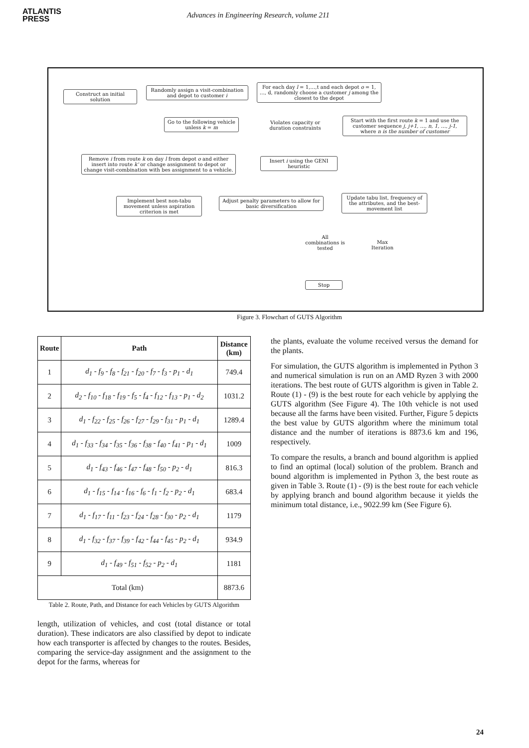ATLANTIS
PRESS
Advances in Engineering Research, volume 211
Construct an initial solution
Randomly assign a visit-combination and depot to customer i
For each day l = 1,…,t and each depot o = 1, …, d, randomly choose a customer j among the closest to the depot
Go to the following vehicle unless k = m
Violates capacity or duration constraints
Start with the first route k = 1 and use the customer sequence j, j+1, …, n, 1, …, j-1, where n is the number of customer
Remove i from route k on day l from depot o and either insert into route k' or change assignment to depot or change visit-combination with bes assignment to a vehicle.
Insert i using the GENI heuristic
Implement best non-tabu movement unless aspiration criterion is met
Adjust penalty parameters to allow for basic diversification
Update tabu list, frequency of the attributes, and the best-movement list
All combinations is tested
Max Iteration
Stop
Figure 3. Flowchart of GUTS Algorithm
| Route | Path | Distance (km) |
| --- | --- | --- |
| 1 | d<sub>1</sub> - f<sub>9</sub> - f<sub>8</sub> - f<sub>21</sub> - f<sub>20</sub> - f<sub>7</sub> - f<sub>3</sub> - p<sub>1</sub> - d<sub>1</sub> | 749.4 |
| 2 | d<sub>2</sub> - f<sub>10</sub> - f<sub>18</sub> - f<sub>19</sub> - f<sub>5</sub> - f<sub>4</sub> - f<sub>12</sub> - f<sub>13</sub> - p<sub>1</sub> - d<sub>2</sub> | 1031.2 |
| 3 | d<sub>1</sub> - f<sub>22</sub> - f<sub>25</sub> - f<sub>26</sub> - f<sub>27</sub> - f<sub>29</sub> - f<sub>31</sub> - p<sub>1</sub> - d<sub>1</sub> | 1289.4 |
| 4 | d<sub>1</sub> - f<sub>33</sub> - f<sub>34</sub> - f<sub>35</sub> - f<sub>36</sub> - f<sub>38</sub> - f<sub>40</sub> - f<sub>41</sub> - p<sub>1</sub> - d<sub>1</sub> | 1009 |
| 5 | d<sub>1</sub> - f<sub>43</sub> - f<sub>46</sub> - f<sub>47</sub> - f<sub>48</sub> - f<sub>50</sub> - p<sub>2</sub> - d<sub>1</sub> | 816.3 |
| 6 | d<sub>1</sub> - f<sub>15</sub> - f<sub>14</sub> - f<sub>16</sub> - f<sub>6</sub> - f<sub>1</sub> - f<sub>2</sub> - p<sub>2</sub> - d<sub>1</sub> | 683.4 |
| 7 | d<sub>1</sub> - f<sub>17</sub> - f<sub>11</sub> - f<sub>23</sub> - f<sub>24</sub> - f<sub>28</sub> - f<sub>30</sub> - p<sub>2</sub> - d<sub>1</sub> | 1179 |
| 8 | d<sub>1</sub> - f<sub>32</sub> - f<sub>37</sub> - f<sub>39</sub> - f<sub>42</sub> - f<sub>44</sub> - f<sub>45</sub> - p<sub>2</sub> - d<sub>1</sub> | 934.9 |
| 9 | d<sub>1</sub> - f<sub>49</sub> - f<sub>51</sub> - f<sub>52</sub> - p<sub>2</sub> - d<sub>1</sub> | 1181 |
| Total (km) | | 8873.6 |
Table 2. Route, Path, and Distance for each Vehicles by GUTS Algorithm
length, utilization of vehicles, and cost (total distance or total duration). These indicators are also classified by depot to indicate how each transporter is affected by changes to the routes. Besides, comparing the service-day assignment and the assignment to the depot for the farms, whereas for
the plants, evaluate the volume received versus the demand for the plants.
For simulation, the GUTS algorithm is implemented in Python 3 and numerical simulation is run on an AMD Ryzen 3 with 2000 iterations. The best route of GUTS algorithm is given in Table 2. Route (1) - (9) is the best route for each vehicle by applying the GUTS algorithm (See Figure 4). The 10th vehicle is not used because all the farms have been visited. Further, Figure 5 depicts the best value by GUTS algorithm where the minimum total distance and the number of iterations is 8873.6 km and 196, respectively.
To compare the results, a branch and bound algorithm is applied to find an optimal (local) solution of the problem. Branch and bound algorithm is implemented in Python 3, the best route as given in Table 3. Route (1) - (9) is the best route for each vehicle by applying branch and bound algorithm because it yields the minimum total distance, i.e., 9022.99 km (See Figure 6).
24